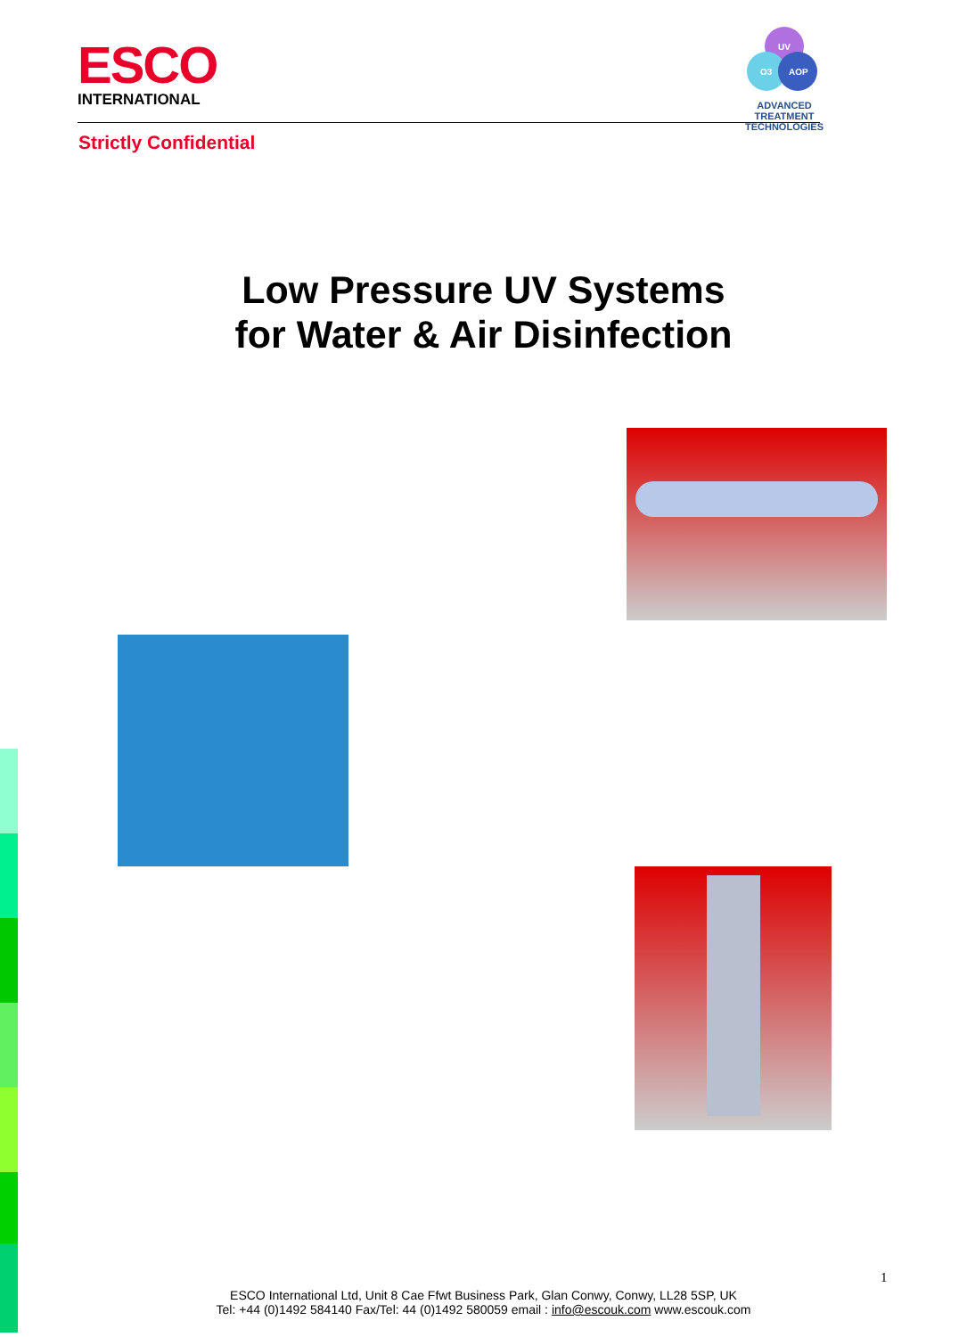ESCO
INTERNATIONAL
UV
O3
AOP
ADVANCED TREATMENT TECHNOLOGIES
Strictly Confidential
Low Pressure UV Systems
for Water & Air Disinfection
1
ESCO International Ltd, Unit 8 Cae Ffwt Business Park, Glan Conwy, Conwy, LL28 5SP, UK
Tel: +44 (0)1492 584140 Fax/Tel: 44 (0)1492 580059 email : info@escouk.com www.escouk.com